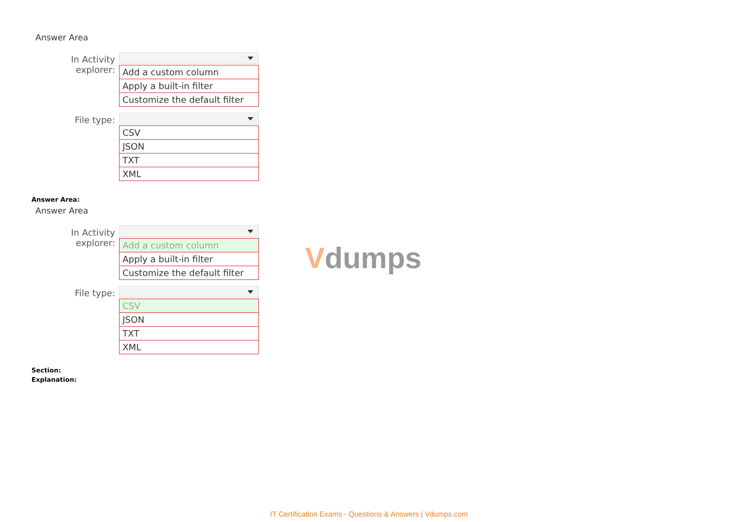Answer Area
In Activity explorer:
Add a custom column
Apply a built-in filter
Customize the default filter
File type:
CSV
JSON
TXT
XML
Answer Area:
Answer Area
In Activity explorer:
Add a custom column
Apply a built-in filter
Customize the default filter
File type:
CSV
JSON
TXT
XML
Vdumps
Section:
Explanation:
IT Certification Exams - Questions & Answers | Vdumps.com